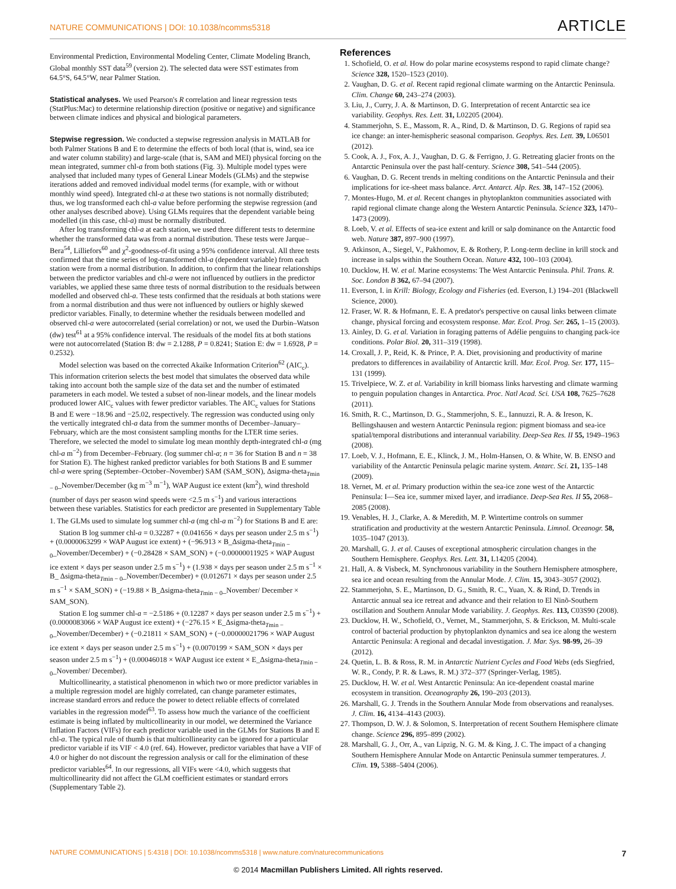NATURE COMMUNICATIONS | DOI: 10.1038/ncomms5318 ARTICLE
Environmental Prediction, Environmental Modeling Center, Climate Modeling Branch, Global monthly SST data<sup>59</sup> (version 2). The selected data were SST estimates from 64.5°S, 64.5°W, near Palmer Station.
Statistical analyses. We used Pearson's R correlation and linear regression tests (StatPlus:Mac) to determine relationship direction (positive or negative) and significance between climate indices and physical and biological parameters.
Stepwise regression. We conducted a stepwise regression analysis in MATLAB for both Palmer Stations B and E to determine the effects of both local (that is, wind, sea ice and water column stability) and large-scale (that is, SAM and MEI) physical forcing on the mean integrated, summer chl-a from both stations (Fig. 3). Multiple model types were analysed that included many types of General Linear Models (GLMs) and the stepwise iterations added and removed individual model terms (for example, with or without monthly wind speed). Integrated chl-a at these two stations is not normally distributed; thus, we log transformed each chl-a value before performing the stepwise regression (and other analyses described above). Using GLMs requires that the dependent variable being modelled (in this case, chl-a) must be normally distributed.
After log transforming chl-a at each station, we used three different tests to determine whether the transformed data was from a normal distribution. These tests were Jarque–Bera<sup>54</sup>, Lilliefors<sup>60</sup> and χ<sup>2</sup>-goodness-of-fit using a 95% confidence interval. All three tests confirmed that the time series of log-transformed chl-a (dependent variable) from each station were from a normal distribution. In addition, to confirm that the linear relationships between the predictor variables and chl-a were not influenced by outliers in the predictor variables, we applied these same three tests of normal distribution to the residuals between modelled and observed chl-a. These tests confirmed that the residuals at both stations were from a normal distribution and thus were not influenced by outliers or highly skewed predictor variables. Finally, to determine whether the residuals between modelled and observed chl-a were autocorrelated (serial correlation) or not, we used the Durbin–Watson (dw) test<sup>61</sup> at a 95% confidence interval. The residuals of the model fits at both stations were not autocorrelated (Station B: dw = 2.1288, P = 0.8241; Station E: dw = 1.6928, P = 0.2532).
Model selection was based on the corrected Akaike Information Criterion<sup>62</sup> (AIC<sub>c</sub>). This information criterion selects the best model that simulates the observed data while taking into account both the sample size of the data set and the number of estimated parameters in each model. We tested a subset of non-linear models, and the linear models produced lower AIC<sub>c</sub> values with fewer predictor variables. The AIC<sub>c</sub> values for Stations B and E were −18.96 and −25.02, respectively. The regression was conducted using only the vertically integrated chl-a data from the summer months of December–January–February, which are the most consistent sampling months for the LTER time series. Therefore, we selected the model to simulate log mean monthly depth-integrated chl-a (mg chl-a m<sup>−2</sup>) from December–February. (log summer chl-a; n = 36 for Station B and n = 38 for Station E). The highest ranked predictor variables for both Stations B and E summer chl-a were spring (September–October–November) SAM (SAM_SON), Δsigma-theta<sub>Tmin − 0</sub>_November/December (kg m<sup>−3</sup> m<sup>−1</sup>), WAP August ice extent (km<sup>2</sup>), wind threshold (number of days per season wind speeds were <2.5 m s<sup>−1</sup>) and various interactions between these variables. Statistics for each predictor are presented in Supplementary Table 1. The GLMs used to simulate log summer chl-a (mg chl-a m<sup>−2</sup>) for Stations B and E are:
Station B log summer chl-a = 0.32287 + (0.041656 × days per season under 2.5 m s<sup>−1</sup>) + (0.0000063299 × WAP August ice extent) + (−96.913 × B_Δsigma-theta<sub>Tmin − 0</sub>_November/December) + (−0.28428 × SAM_SON) + (−0.00000011925 × WAP August ice extent × days per season under 2.5 m s<sup>−1</sup>) + (1.938 × days per season under 2.5 m s<sup>−1</sup> × B_ Δsigma-theta<sub>Tmin − 0</sub>_November/December) + (0.012671 × days per season under 2.5 m s<sup>−1</sup> × SAM_SON) + (−19.88 × B_Δsigma-theta<sub>Tmin − 0</sub>_November/ December × SAM_SON).
Station E log summer chl-a = −2.5186 + (0.12287 × days per season under 2.5 m s<sup>−1</sup>) + (0.0000083066 × WAP August ice extent) + (−276.15 × E_Δsigma-theta<sub>Tmin − 0</sub>_November/December) + (−0.21811 × SAM_SON) + (−0.00000021796 × WAP August ice extent × days per season under 2.5 m s<sup>−1</sup>) + (0.0070199 × SAM_SON × days per season under 2.5 m s<sup>−1</sup>) + (0.00046018 × WAP August ice extent × E_Δsigma-theta<sub>Tmin − 0</sub>_November/ December).
Multicollinearity, a statistical phenomenon in which two or more predictor variables in a multiple regression model are highly correlated, can change parameter estimates, increase standard errors and reduce the power to detect reliable effects of correlated variables in the regression model<sup>63</sup>. To assess how much the variance of the coefficient estimate is being inflated by multicollinearity in our model, we determined the Variance Inflation Factors (VIFs) for each predictor variable used in the GLMs for Stations B and E chl-a. The typical rule of thumb is that multicollinearity can be ignored for a particular predictor variable if its VIF < 4.0 (ref. 64). However, predictor variables that have a VIF of 4.0 or higher do not discount the regression analysis or call for the elimination of these predictor variables<sup>64</sup>. In our regressions, all VIFs were <4.0, which suggests that multicollinearity did not affect the GLM coefficient estimates or standard errors (Supplementary Table 2).
References
1. Schofield, O. et al. How do polar marine ecosystems respond to rapid climate change? Science 328, 1520–1523 (2010).
2. Vaughan, D. G. et al. Recent rapid regional climate warming on the Antarctic Peninsula. Clim. Change 60, 243–274 (2003).
3. Liu, J., Curry, J. A. & Martinson, D. G. Interpretation of recent Antarctic sea ice variability. Geophys. Res. Lett. 31, L02205 (2004).
4. Stammerjohn, S. E., Massom, R. A., Rind, D. & Martinson, D. G. Regions of rapid sea ice change: an inter-hemispheric seasonal comparison. Geophys. Res. Lett. 39, L06501 (2012).
5. Cook, A. J., Fox, A. J., Vaughan, D. G. & Ferrigno, J. G. Retreating glacier fronts on the Antarctic Peninsula over the past half-century. Science 308, 541–544 (2005).
6. Vaughan, D. G. Recent trends in melting conditions on the Antarctic Peninsula and their implications for ice-sheet mass balance. Arct. Antarct. Alp. Res. 38, 147–152 (2006).
7. Montes-Hugo, M. et al. Recent changes in phytoplankton communities associated with rapid regional climate change along the Western Antarctic Peninsula. Science 323, 1470–1473 (2009).
8. Loeb, V. et al. Effects of sea-ice extent and krill or salp dominance on the Antarctic food web. Nature 387, 897–900 (1997).
9. Atkinson, A., Siegel, V., Pakhomov, E. & Rothery, P. Long-term decline in krill stock and increase in salps within the Southern Ocean. Nature 432, 100–103 (2004).
10. Ducklow, H. W. et al. Marine ecosystems: The West Antarctic Peninsula. Phil. Trans. R. Soc. London B 362, 67–94 (2007).
11. Everson, I. in Krill: Biology, Ecology and Fisheries (ed. Everson, I.) 194–201 (Blackwell Science, 2000).
12. Fraser, W. R. & Hofmann, E. E. A predator's perspective on causal links between climate change, physical forcing and ecosystem response. Mar. Ecol. Prog. Ser. 265, 1–15 (2003).
13. Ainley, D. G. et al. Variation in foraging patterns of Adélie penguins to changing pack-ice conditions. Polar Biol. 20, 311–319 (1998).
14. Croxall, J. P., Reid, K. & Prince, P. A. Diet, provisioning and productivity of marine predators to differences in availability of Antarctic krill. Mar. Ecol. Prog. Ser. 177, 115–131 (1999).
15. Trivelpiece, W. Z. et al. Variability in krill biomass links harvesting and climate warming to penguin population changes in Antarctica. Proc. Natl Acad. Sci. USA 108, 7625–7628 (2011).
16. Smith, R. C., Martinson, D. G., Stammerjohn, S. E., Iannuzzi, R. A. & Ireson, K. Bellingshausen and western Antarctic Peninsula region: pigment biomass and sea-ice spatial/temporal distributions and interannual variability. Deep-Sea Res. II 55, 1949–1963 (2008).
17. Loeb, V. J., Hofmann, E. E., Klinck, J. M., Holm-Hansen, O. & White, W. B. ENSO and variability of the Antarctic Peninsula pelagic marine system. Antarc. Sci. 21, 135–148 (2009).
18. Vernet, M. et al. Primary production within the sea-ice zone west of the Antarctic Peninsula: I—Sea ice, summer mixed layer, and irradiance. Deep-Sea Res. II 55, 2068–2085 (2008).
19. Venables, H. J., Clarke, A. & Meredith, M. P. Wintertime controls on summer stratification and productivity at the western Antarctic Peninsula. Limnol. Oceanogr. 58, 1035–1047 (2013).
20. Marshall, G. J. et al. Causes of exceptional atmospheric circulation changes in the Southern Hemisphere. Geophys. Res. Lett. 31, L14205 (2004).
21. Hall, A. & Visbeck, M. Synchronous variability in the Southern Hemisphere atmosphere, sea ice and ocean resulting from the Annular Mode. J. Clim. 15, 3043–3057 (2002).
22. Stammerjohn, S. E., Martinson, D. G., Smith, R. C., Yuan, X. & Rind, D. Trends in Antarctic annual sea ice retreat and advance and their relation to El Ninõ-Southern oscillation and Southern Annular Mode variability. J. Geophys. Res. 113, C03S90 (2008).
23. Ducklow, H. W., Schofield, O., Vernet, M., Stammerjohn, S. & Erickson, M. Multi-scale control of bacterial production by phytoplankton dynamics and sea ice along the western Antarctic Peninsula: A regional and decadal investigation. J. Mar. Sys. 98-99, 26–39 (2012).
24. Quetin, L. B. & Ross, R. M. in Antarctic Nutrient Cycles and Food Webs (eds Siegfried, W. R., Condy, P. R. & Laws, R. M.) 372–377 (Springer-Verlag, 1985).
25. Ducklow, H. W. et al. West Antarctic Peninsula: An ice-dependent coastal marine ecosystem in transition. Oceanography 26, 190–203 (2013).
26. Marshall, G. J. Trends in the Southern Annular Mode from observations and reanalyses. J. Clim. 16, 4134–4143 (2003).
27. Thompson, D. W. J. & Solomon, S. Interpretation of recent Southern Hemisphere climate change. Science 296, 895–899 (2002).
28. Marshall, G. J., Orr, A., van Lipzig, N. G. M. & King, J. C. The impact of a changing Southern Hemisphere Annular Mode on Antarctic Peninsula summer temperatures. J. Clim. 19, 5388–5404 (2006).
NATURE COMMUNICATIONS | 5:4318 | DOI: 10.1038/ncomms5318 | www.nature.com/naturecommunications 7
© 2014 Macmillan Publishers Limited. All rights reserved.